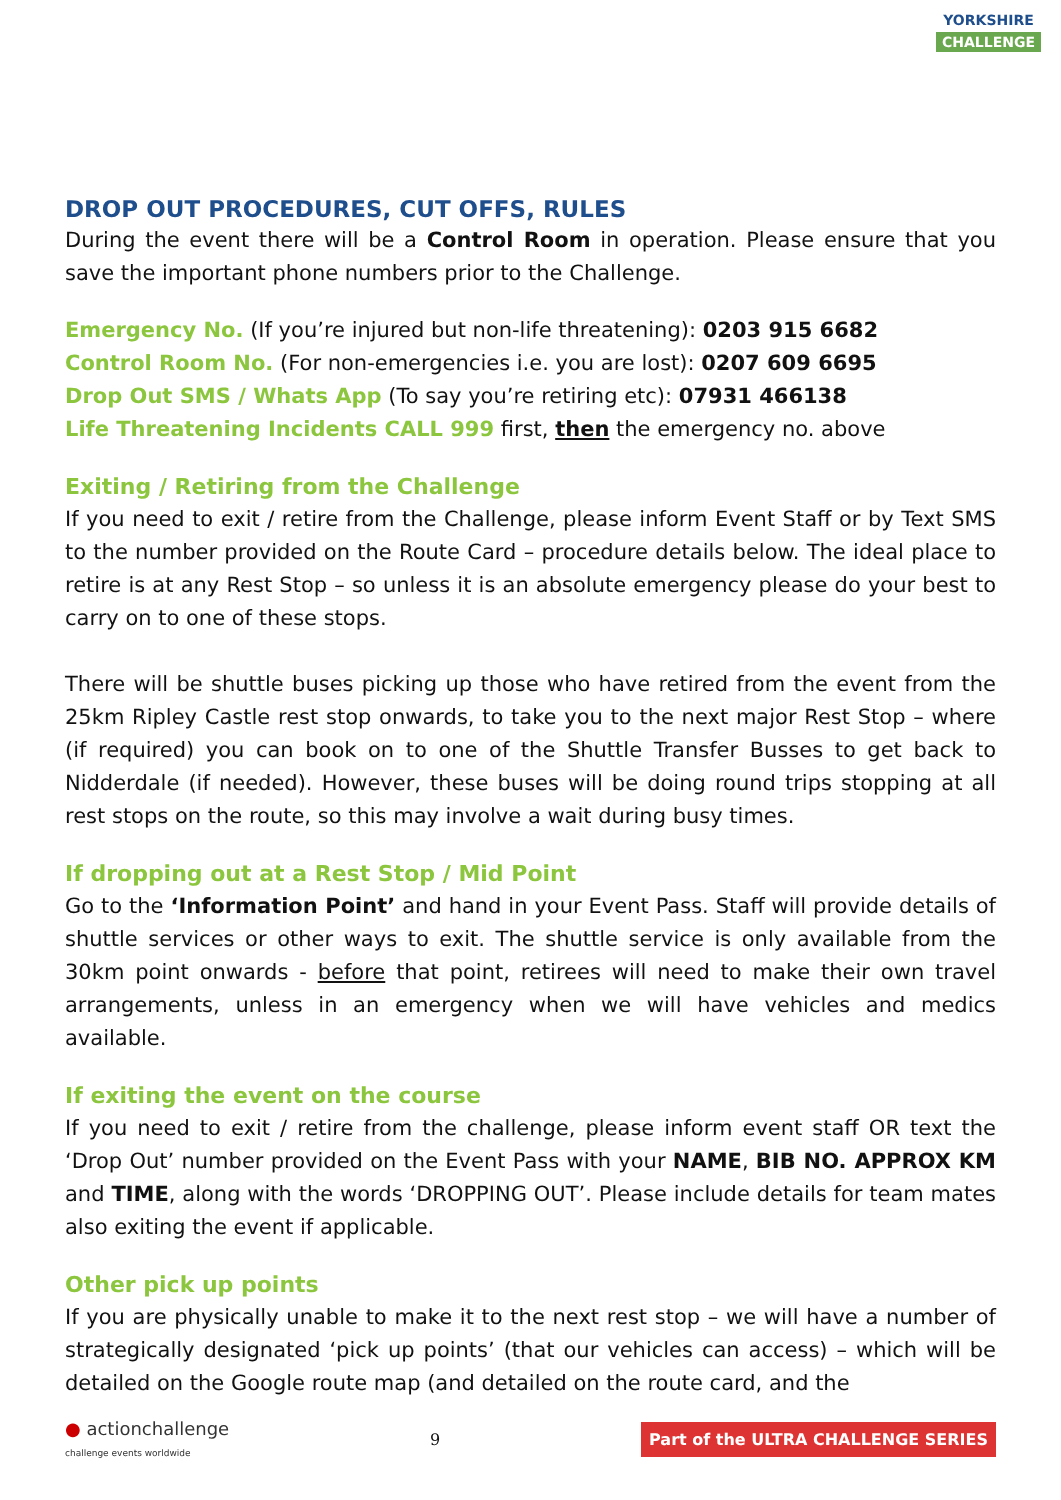YORKSHIRE CHALLENGE
DROP OUT PROCEDURES, CUT OFFS, RULES
During the event there will be a Control Room in operation. Please ensure that you save the important phone numbers prior to the Challenge.
Emergency No. (If you’re injured but non-life threatening): 0203 915 6682
Control Room No. (For non-emergencies i.e. you are lost): 0207 609 6695
Drop Out SMS / Whats App (To say you’re retiring etc): 07931 466138
Life Threatening Incidents CALL 999 first, then the emergency no. above
Exiting / Retiring from the Challenge
If you need to exit / retire from the Challenge, please inform Event Staff or by Text SMS to the number provided on the Route Card – procedure details below. The ideal place to retire is at any Rest Stop – so unless it is an absolute emergency please do your best to carry on to one of these stops.
There will be shuttle buses picking up those who have retired from the event from the 25km Ripley Castle rest stop onwards, to take you to the next major Rest Stop – where (if required) you can book on to one of the Shuttle Transfer Busses to get back to Nidderdale (if needed). However, these buses will be doing round trips stopping at all rest stops on the route, so this may involve a wait during busy times.
If dropping out at a Rest Stop / Mid Point
Go to the ‘Information Point’ and hand in your Event Pass. Staff will provide details of shuttle services or other ways to exit. The shuttle service is only available from the 30km point onwards - before that point, retirees will need to make their own travel arrangements, unless in an emergency when we will have vehicles and medics available.
If exiting the event on the course
If you need to exit / retire from the challenge, please inform event staff OR text the ‘Drop Out’ number provided on the Event Pass with your NAME, BIB NO. APPROX KM and TIME, along with the words ‘DROPPING OUT’. Please include details for team mates also exiting the event if applicable.
Other pick up points
If you are physically unable to make it to the next rest stop – we will have a number of strategically designated ‘pick up points’ (that our vehicles can access) – which will be detailed on the Google route map (and detailed on the route card, and the
● actionchallenge
challenge events worldwide 9 Part of the ULTRA CHALLENGE SERIES